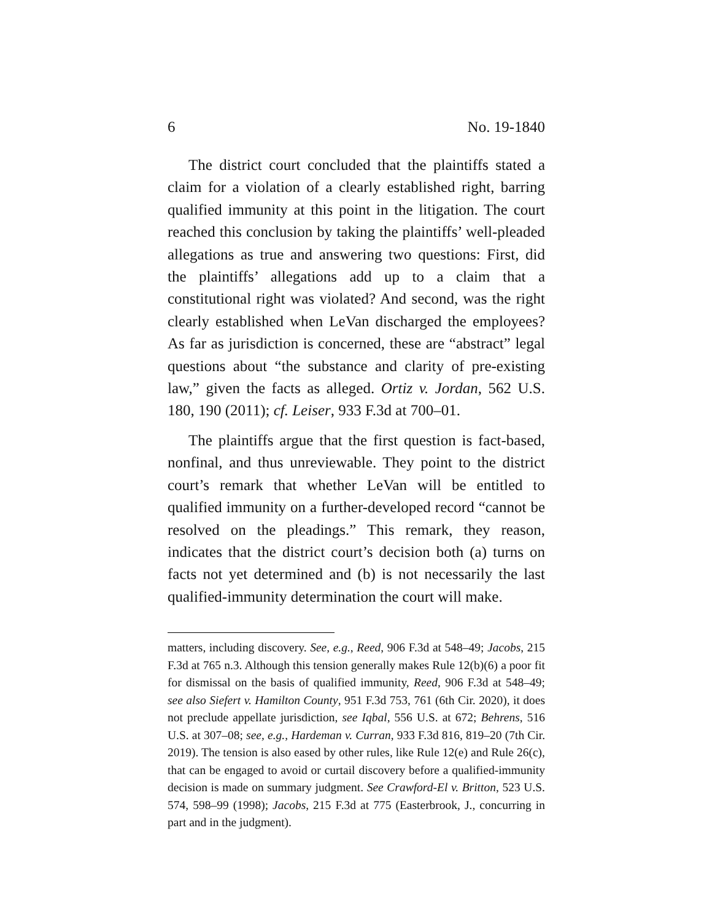6 No. 19-1840
The district court concluded that the plaintiffs stated a claim for a violation of a clearly established right, barring qualified immunity at this point in the litigation. The court reached this conclusion by taking the plaintiffs’ well-pleaded allegations as true and answering two questions: First, did the plaintiffs’ allegations add up to a claim that a constitutional right was violated? And second, was the right clearly established when LeVan discharged the employees? As far as jurisdiction is concerned, these are “abstract” legal questions about “the substance and clarity of pre-existing law,” given the facts as alleged. Ortiz v. Jordan, 562 U.S. 180, 190 (2011); cf. Leiser, 933 F.3d at 700–01.
The plaintiffs argue that the first question is fact-based, nonfinal, and thus unreviewable. They point to the district court’s remark that whether LeVan will be entitled to qualified immunity on a further-developed record “cannot be resolved on the pleadings.” This remark, they reason, indicates that the district court’s decision both (a) turns on facts not yet determined and (b) is not necessarily the last qualified-immunity determination the court will make.
matters, including discovery. See, e.g., Reed, 906 F.3d at 548–49; Jacobs, 215 F.3d at 765 n.3. Although this tension generally makes Rule 12(b)(6) a poor fit for dismissal on the basis of qualified immunity, Reed, 906 F.3d at 548–49; see also Siefert v. Hamilton County, 951 F.3d 753, 761 (6th Cir. 2020), it does not preclude appellate jurisdiction, see Iqbal, 556 U.S. at 672; Behrens, 516 U.S. at 307–08; see, e.g., Hardeman v. Curran, 933 F.3d 816, 819–20 (7th Cir. 2019). The tension is also eased by other rules, like Rule 12(e) and Rule 26(c), that can be engaged to avoid or curtail discovery before a qualified-immunity decision is made on summary judgment. See Crawford-El v. Britton, 523 U.S. 574, 598–99 (1998); Jacobs, 215 F.3d at 775 (Easterbrook, J., concurring in part and in the judgment).